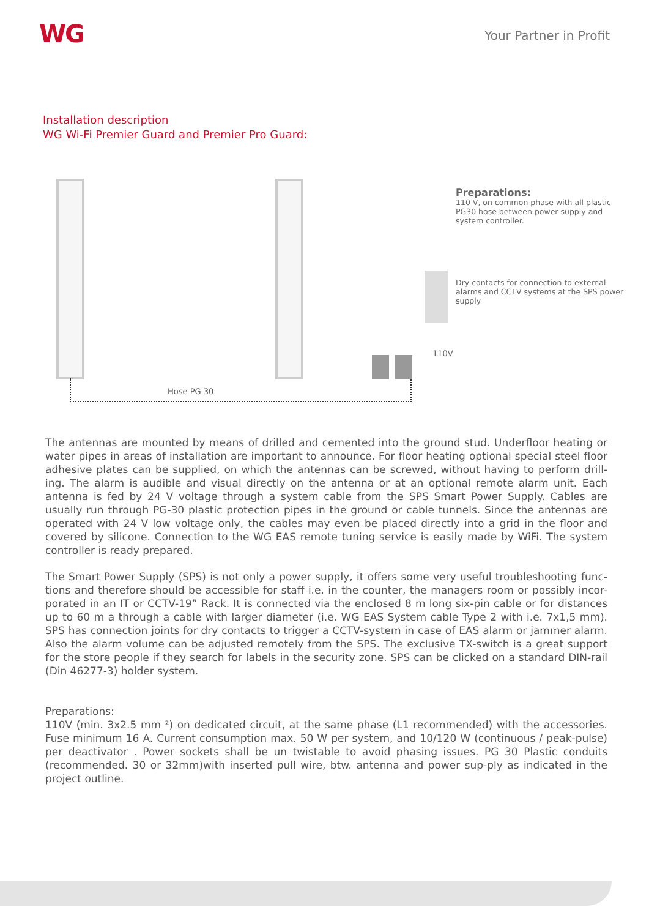WG
Your Partner in Profit
Installation description
WG Wi-Fi Premier Guard and Premier Pro Guard:
Hose PG 30
110V
Preparations:
110 V, on common phase with all plastic PG30 hose between power supply and system controller.
Dry contacts for connection to external alarms and CCTV systems at the SPS power supply
The antennas are mounted by means of drilled and cemented into the ground stud. Underfloor heating or water pipes in areas of installation are important to announce. For floor heating optional special steel floor adhesive plates can be supplied, on which the antennas can be screwed, without having to perform drill-ing. The alarm is audible and visual directly on the antenna or at an optional remote alarm unit. Each antenna is fed by 24 V voltage through a system cable from the SPS Smart Power Supply. Cables are usually run through PG-30 plastic protection pipes in the ground or cable tunnels. Since the antennas are operated with 24 V low voltage only, the cables may even be placed directly into a grid in the floor and covered by silicone. Connection to the WG EAS remote tuning service is easily made by WiFi. The system controller is ready prepared.
The Smart Power Supply (SPS) is not only a power supply, it offers some very useful troubleshooting func-tions and therefore should be accessible for staff i.e. in the counter, the managers room or possibly incor-porated in an IT or CCTV-19” Rack. It is connected via the enclosed 8 m long six-pin cable or for distances up to 60 m a through a cable with larger diameter (i.e. WG EAS System cable Type 2 with i.e. 7x1,5 mm). SPS has connection joints for dry contacts to trigger a CCTV-system in case of EAS alarm or jammer alarm. Also the alarm volume can be adjusted remotely from the SPS. The exclusive TX-switch is a great support for the store people if they search for labels in the security zone. SPS can be clicked on a standard DIN-rail (Din 46277-3) holder system.
Preparations:
110V (min. 3x2.5 mm ²) on dedicated circuit, at the same phase (L1 recommended) with the accessories. Fuse minimum 16 A. Current consumption max. 50 W per system, and 10/120 W (continuous / peak-pulse) per deactivator . Power sockets shall be un twistable to avoid phasing issues. PG 30 Plastic conduits (recommended. 30 or 32mm)with inserted pull wire, btw. antenna and power sup-ply as indicated in the project outline.